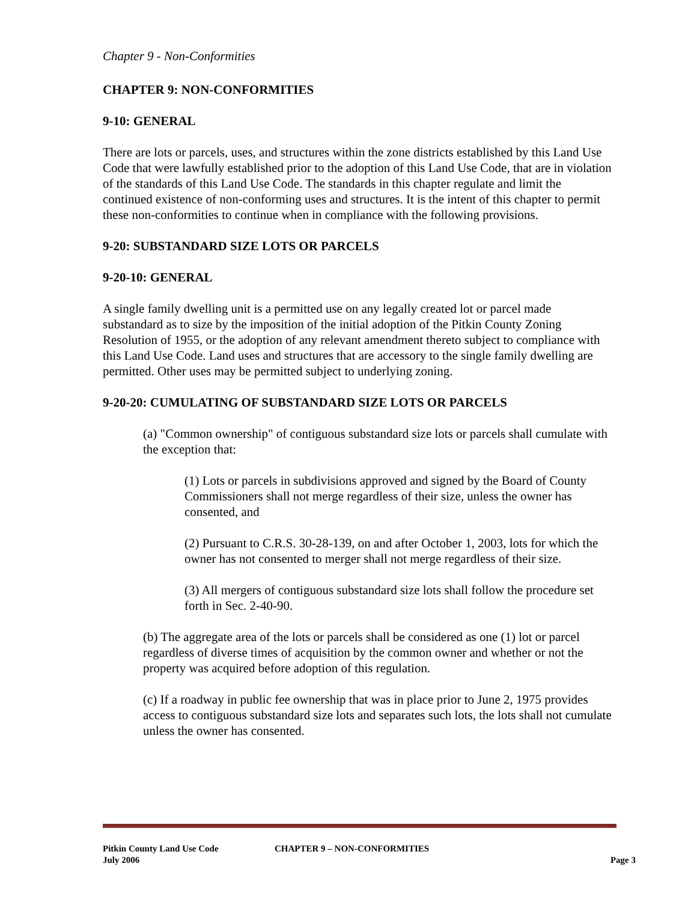Chapter 9 - Non-Conformities
CHAPTER 9: NON-CONFORMITIES
9-10: GENERAL
There are lots or parcels, uses, and structures within the zone districts established by this Land Use Code that were lawfully established prior to the adoption of this Land Use Code, that are in violation of the standards of this Land Use Code. The standards in this chapter regulate and limit the continued existence of non-conforming uses and structures. It is the intent of this chapter to permit these non-conformities to continue when in compliance with the following provisions.
9-20: SUBSTANDARD SIZE LOTS OR PARCELS
9-20-10: GENERAL
A single family dwelling unit is a permitted use on any legally created lot or parcel made substandard as to size by the imposition of the initial adoption of the Pitkin County Zoning Resolution of 1955, or the adoption of any relevant amendment thereto subject to compliance with this Land Use Code. Land uses and structures that are accessory to the single family dwelling are permitted. Other uses may be permitted subject to underlying zoning.
9-20-20: CUMULATING OF SUBSTANDARD SIZE LOTS OR PARCELS
(a) "Common ownership" of contiguous substandard size lots or parcels shall cumulate with the exception that:
(1) Lots or parcels in subdivisions approved and signed by the Board of County Commissioners shall not merge regardless of their size, unless the owner has consented, and
(2) Pursuant to C.R.S. 30-28-139, on and after October 1, 2003, lots for which the owner has not consented to merger shall not merge regardless of their size.
(3) All mergers of contiguous substandard size lots shall follow the procedure set forth in Sec. 2-40-90.
(b) The aggregate area of the lots or parcels shall be considered as one (1) lot or parcel regardless of diverse times of acquisition by the common owner and whether or not the property was acquired before adoption of this regulation.
(c) If a roadway in public fee ownership that was in place prior to June 2, 1975 provides access to contiguous substandard size lots and separates such lots, the lots shall not cumulate unless the owner has consented.
Pitkin County Land Use Code CHAPTER 9 – NON-CONFORMITIES
July 2006 Page 3